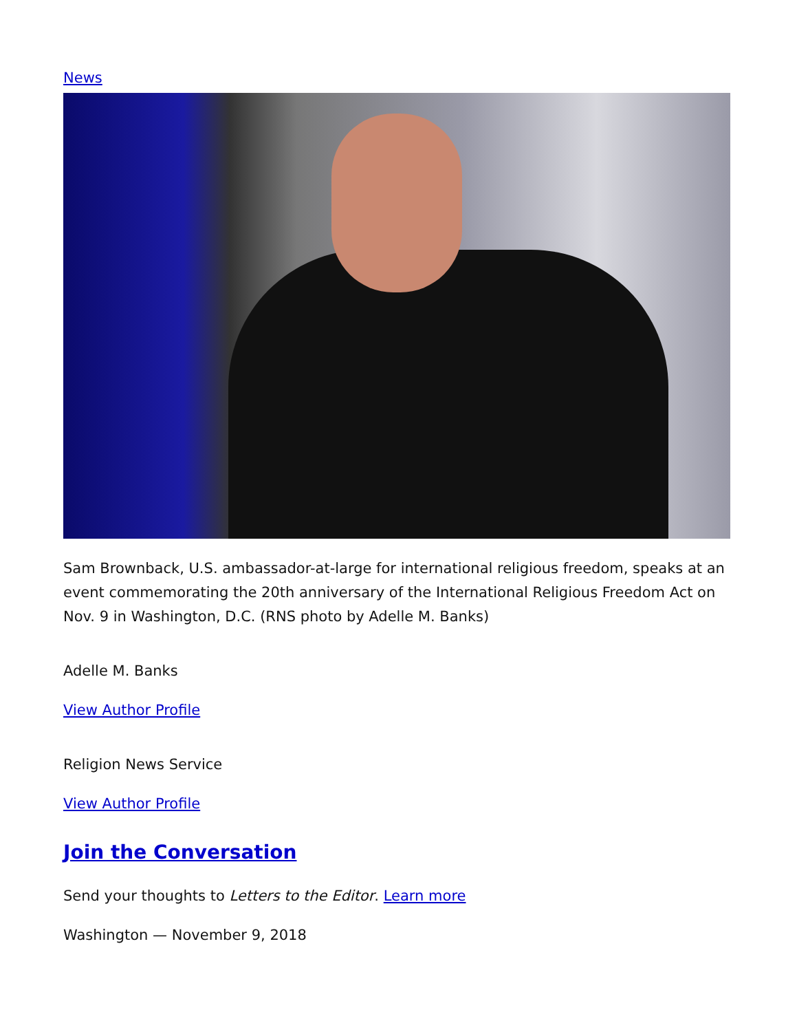News
Sam Brownback, U.S. ambassador-at-large for international religious freedom, speaks at an event commemorating the 20th anniversary of the International Religious Freedom Act on Nov. 9 in Washington, D.C. (RNS photo by Adelle M. Banks)
Adelle M. Banks
View Author Profile
Religion News Service
View Author Profile
Join the Conversation
Send your thoughts to Letters to the Editor. Learn more
Washington — November 9, 2018